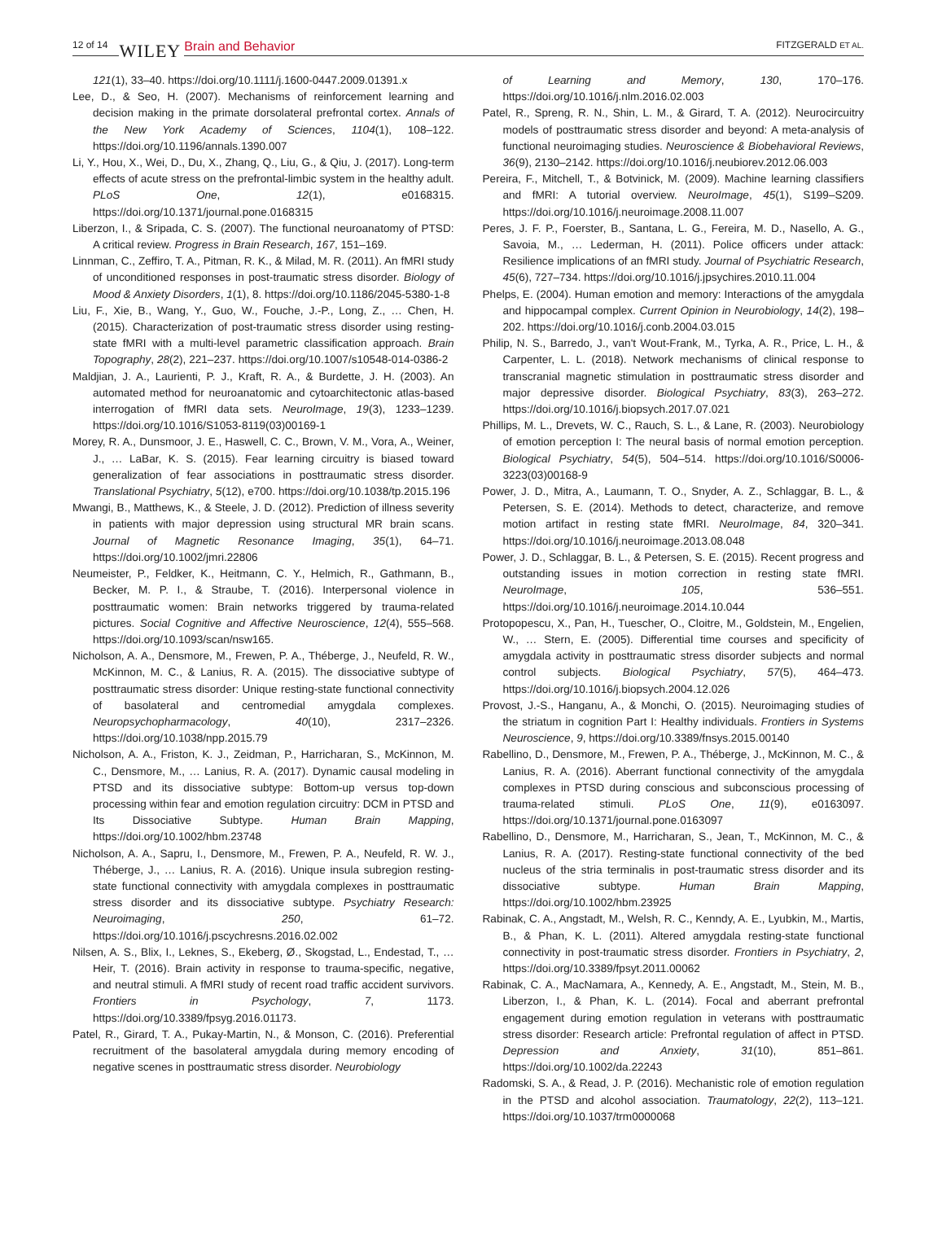12 of 14 WILEY Brain and Behavior FITZGERALD ET AL.
121(1), 33–40. https://doi.org/10.1111/j.1600-0447.2009.01391.x
Lee, D., & Seo, H. (2007). Mechanisms of reinforcement learning and decision making in the primate dorsolateral prefrontal cortex. Annals of the New York Academy of Sciences, 1104(1), 108–122. https://doi.org/10.1196/annals.1390.007
Li, Y., Hou, X., Wei, D., Du, X., Zhang, Q., Liu, G., & Qiu, J. (2017). Long-term effects of acute stress on the prefrontal-limbic system in the healthy adult. PLoS One, 12(1), e0168315. https://doi.org/10.1371/journal.pone.0168315
Liberzon, I., & Sripada, C. S. (2007). The functional neuroanatomy of PTSD: A critical review. Progress in Brain Research, 167, 151–169.
Linnman, C., Zeffiro, T. A., Pitman, R. K., & Milad, M. R. (2011). An fMRI study of unconditioned responses in post-traumatic stress disorder. Biology of Mood & Anxiety Disorders, 1(1), 8. https://doi.org/10.1186/2045-5380-1-8
Liu, F., Xie, B., Wang, Y., Guo, W., Fouche, J.-P., Long, Z., … Chen, H. (2015). Characterization of post-traumatic stress disorder using resting-state fMRI with a multi-level parametric classification approach. Brain Topography, 28(2), 221–237. https://doi.org/10.1007/s10548-014-0386-2
Maldjian, J. A., Laurienti, P. J., Kraft, R. A., & Burdette, J. H. (2003). An automated method for neuroanatomic and cytoarchitectonic atlas-based interrogation of fMRI data sets. NeuroImage, 19(3), 1233–1239. https://doi.org/10.1016/S1053-8119(03)00169-1
Morey, R. A., Dunsmoor, J. E., Haswell, C. C., Brown, V. M., Vora, A., Weiner, J., … LaBar, K. S. (2015). Fear learning circuitry is biased toward generalization of fear associations in posttraumatic stress disorder. Translational Psychiatry, 5(12), e700. https://doi.org/10.1038/tp.2015.196
Mwangi, B., Matthews, K., & Steele, J. D. (2012). Prediction of illness severity in patients with major depression using structural MR brain scans. Journal of Magnetic Resonance Imaging, 35(1), 64–71. https://doi.org/10.1002/jmri.22806
Neumeister, P., Feldker, K., Heitmann, C. Y., Helmich, R., Gathmann, B., Becker, M. P. I., & Straube, T. (2016). Interpersonal violence in posttraumatic women: Brain networks triggered by trauma-related pictures. Social Cognitive and Affective Neuroscience, 12(4), 555–568. https://doi.org/10.1093/scan/nsw165.
Nicholson, A. A., Densmore, M., Frewen, P. A., Théberge, J., Neufeld, R. W., McKinnon, M. C., & Lanius, R. A. (2015). The dissociative subtype of posttraumatic stress disorder: Unique resting-state functional connectivity of basolateral and centromedial amygdala complexes. Neuropsychopharmacology, 40(10), 2317–2326. https://doi.org/10.1038/npp.2015.79
Nicholson, A. A., Friston, K. J., Zeidman, P., Harricharan, S., McKinnon, M. C., Densmore, M., … Lanius, R. A. (2017). Dynamic causal modeling in PTSD and its dissociative subtype: Bottom-up versus top-down processing within fear and emotion regulation circuitry: DCM in PTSD and Its Dissociative Subtype. Human Brain Mapping, https://doi.org/10.1002/hbm.23748
Nicholson, A. A., Sapru, I., Densmore, M., Frewen, P. A., Neufeld, R. W. J., Théberge, J., … Lanius, R. A. (2016). Unique insula subregion resting-state functional connectivity with amygdala complexes in posttraumatic stress disorder and its dissociative subtype. Psychiatry Research: Neuroimaging, 250, 61–72. https://doi.org/10.1016/j.pscychresns.2016.02.002
Nilsen, A. S., Blix, I., Leknes, S., Ekeberg, Ø., Skogstad, L., Endestad, T., … Heir, T. (2016). Brain activity in response to trauma-specific, negative, and neutral stimuli. A fMRI study of recent road traffic accident survivors. Frontiers in Psychology, 7, 1173. https://doi.org/10.3389/fpsyg.2016.01173.
Patel, R., Girard, T. A., Pukay-Martin, N., & Monson, C. (2016). Preferential recruitment of the basolateral amygdala during memory encoding of negative scenes in posttraumatic stress disorder. Neurobiology
of Learning and Memory, 130, 170–176. https://doi.org/10.1016/j.nlm.2016.02.003
Patel, R., Spreng, R. N., Shin, L. M., & Girard, T. A. (2012). Neurocircuitry models of posttraumatic stress disorder and beyond: A meta-analysis of functional neuroimaging studies. Neuroscience & Biobehavioral Reviews, 36(9), 2130–2142. https://doi.org/10.1016/j.neubiorev.2012.06.003
Pereira, F., Mitchell, T., & Botvinick, M. (2009). Machine learning classifiers and fMRI: A tutorial overview. NeuroImage, 45(1), S199–S209. https://doi.org/10.1016/j.neuroimage.2008.11.007
Peres, J. F. P., Foerster, B., Santana, L. G., Fereira, M. D., Nasello, A. G., Savoia, M., … Lederman, H. (2011). Police officers under attack: Resilience implications of an fMRI study. Journal of Psychiatric Research, 45(6), 727–734. https://doi.org/10.1016/j.jpsychires.2010.11.004
Phelps, E. (2004). Human emotion and memory: Interactions of the amygdala and hippocampal complex. Current Opinion in Neurobiology, 14(2), 198–202. https://doi.org/10.1016/j.conb.2004.03.015
Philip, N. S., Barredo, J., van't Wout-Frank, M., Tyrka, A. R., Price, L. H., & Carpenter, L. L. (2018). Network mechanisms of clinical response to transcranial magnetic stimulation in posttraumatic stress disorder and major depressive disorder. Biological Psychiatry, 83(3), 263–272. https://doi.org/10.1016/j.biopsych.2017.07.021
Phillips, M. L., Drevets, W. C., Rauch, S. L., & Lane, R. (2003). Neurobiology of emotion perception I: The neural basis of normal emotion perception. Biological Psychiatry, 54(5), 504–514. https://doi.org/10.1016/S0006-3223(03)00168-9
Power, J. D., Mitra, A., Laumann, T. O., Snyder, A. Z., Schlaggar, B. L., & Petersen, S. E. (2014). Methods to detect, characterize, and remove motion artifact in resting state fMRI. NeuroImage, 84, 320–341. https://doi.org/10.1016/j.neuroimage.2013.08.048
Power, J. D., Schlaggar, B. L., & Petersen, S. E. (2015). Recent progress and outstanding issues in motion correction in resting state fMRI. NeuroImage, 105, 536–551. https://doi.org/10.1016/j.neuroimage.2014.10.044
Protopopescu, X., Pan, H., Tuescher, O., Cloitre, M., Goldstein, M., Engelien, W., … Stern, E. (2005). Differential time courses and specificity of amygdala activity in posttraumatic stress disorder subjects and normal control subjects. Biological Psychiatry, 57(5), 464–473. https://doi.org/10.1016/j.biopsych.2004.12.026
Provost, J.-S., Hanganu, A., & Monchi, O. (2015). Neuroimaging studies of the striatum in cognition Part I: Healthy individuals. Frontiers in Systems Neuroscience, 9, https://doi.org/10.3389/fnsys.2015.00140
Rabellino, D., Densmore, M., Frewen, P. A., Théberge, J., McKinnon, M. C., & Lanius, R. A. (2016). Aberrant functional connectivity of the amygdala complexes in PTSD during conscious and subconscious processing of trauma-related stimuli. PLoS One, 11(9), e0163097. https://doi.org/10.1371/journal.pone.0163097
Rabellino, D., Densmore, M., Harricharan, S., Jean, T., McKinnon, M. C., & Lanius, R. A. (2017). Resting-state functional connectivity of the bed nucleus of the stria terminalis in post-traumatic stress disorder and its dissociative subtype. Human Brain Mapping, https://doi.org/10.1002/hbm.23925
Rabinak, C. A., Angstadt, M., Welsh, R. C., Kenndy, A. E., Lyubkin, M., Martis, B., & Phan, K. L. (2011). Altered amygdala resting-state functional connectivity in post-traumatic stress disorder. Frontiers in Psychiatry, 2, https://doi.org/10.3389/fpsyt.2011.00062
Rabinak, C. A., MacNamara, A., Kennedy, A. E., Angstadt, M., Stein, M. B., Liberzon, I., & Phan, K. L. (2014). Focal and aberrant prefrontal engagement during emotion regulation in veterans with posttraumatic stress disorder: Research article: Prefrontal regulation of affect in PTSD. Depression and Anxiety, 31(10), 851–861. https://doi.org/10.1002/da.22243
Radomski, S. A., & Read, J. P. (2016). Mechanistic role of emotion regulation in the PTSD and alcohol association. Traumatology, 22(2), 113–121. https://doi.org/10.1037/trm0000068